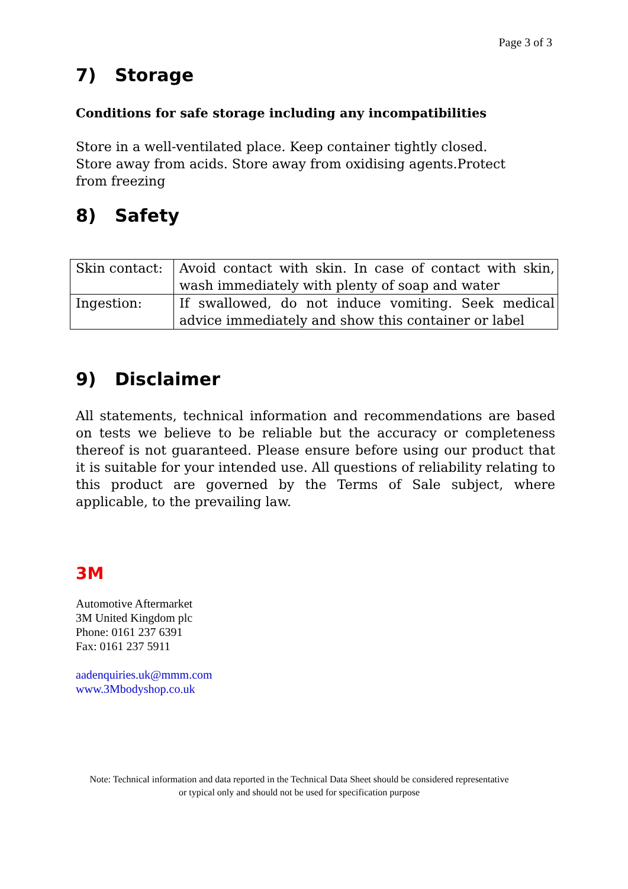Page 3 of 3
7) Storage
Conditions for safe storage including any incompatibilities
Store in a well-ventilated place. Keep container tightly closed.
Store away from acids. Store away from oxidising agents.Protect
from freezing
8) Safety
| Skin contact: | Avoid contact with skin. In case of contact with skin, wash immediately with plenty of soap and water |
| Ingestion: | If swallowed, do not induce vomiting. Seek medical advice immediately and show this container or label |
9) Disclaimer
All statements, technical information and recommendations are based on tests we believe to be reliable but the accuracy or completeness thereof is not guaranteed. Please ensure before using our product that it is suitable for your intended use. All questions of reliability relating to this product are governed by the Terms of Sale subject, where applicable, to the prevailing law.
3M
Automotive Aftermarket
3M United Kingdom plc
Phone: 0161 237 6391
Fax: 0161 237 5911
aadenquiries.uk@mmm.com
www.3Mbodyshop.co.uk
Note: Technical information and data reported in the Technical Data Sheet should be considered representative
or typical only and should not be used for specification purpose